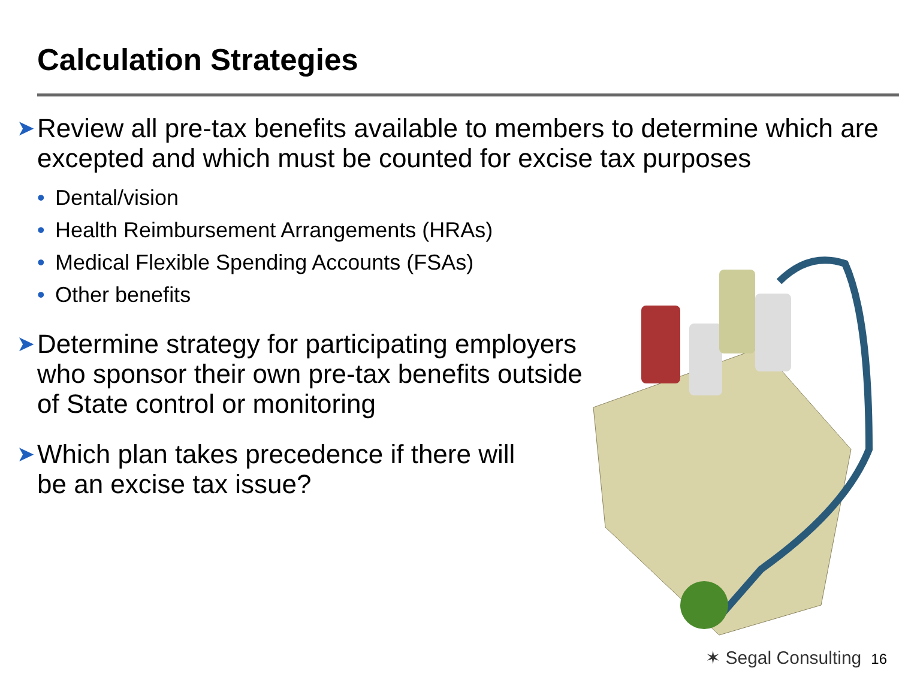Calculation Strategies
➤ Review all pre-tax benefits available to members to determine which are excepted and which must be counted for excise tax purposes
• Dental/vision
• Health Reimbursement Arrangements (HRAs)
• Medical Flexible Spending Accounts (FSAs)
• Other benefits
➤ Determine strategy for participating employers who sponsor their own pre-tax benefits outside of State control or monitoring
➤ Which plan takes precedence if there will be an excise tax issue?
✶ Segal Consulting 16